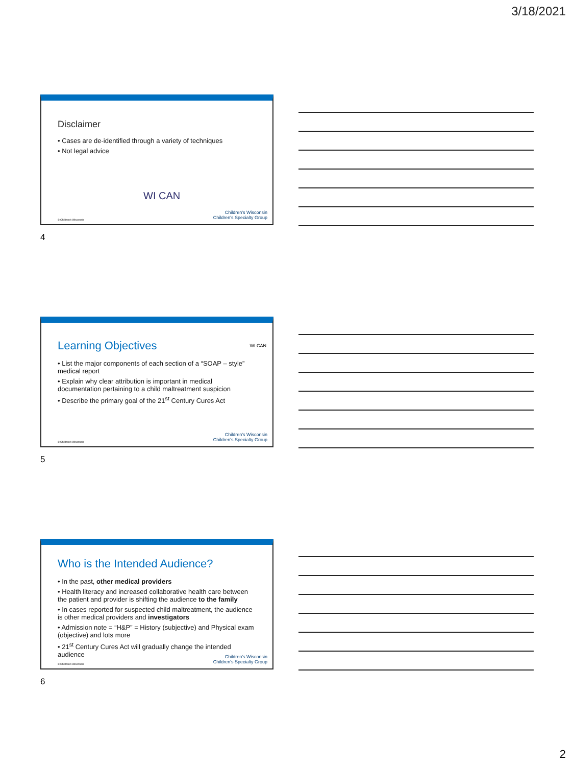3/18/2021
Disclaimer
• Cases are de-identified through a variety of techniques
• Not legal advice
WI CAN
© Children's Wisconsin
Children's Wisconsin
Children's Specialty Group
4
Learning Objectives
WI CAN
• List the major components of each section of a “SOAP – style” medical report
• Explain why clear attribution is important in medical documentation pertaining to a child maltreatment suspicion
• Describe the primary goal of the 21<sup>st</sup> Century Cures Act
© Children's Wisconsin
Children's Wisconsin
Children's Specialty Group
5
Who is the Intended Audience?
• In the past, other medical providers
• Health literacy and increased collaborative health care between the patient and provider is shifting the audience to the family
• In cases reported for suspected child maltreatment, the audience is other medical providers and investigators
• Admission note = “H&P” = History (subjective) and Physical exam (objective) and lots more
• 21<sup>st</sup> Century Cures Act will gradually change the intended audience
© Children's Wisconsin
Children's Wisconsin
Children's Specialty Group
6
2